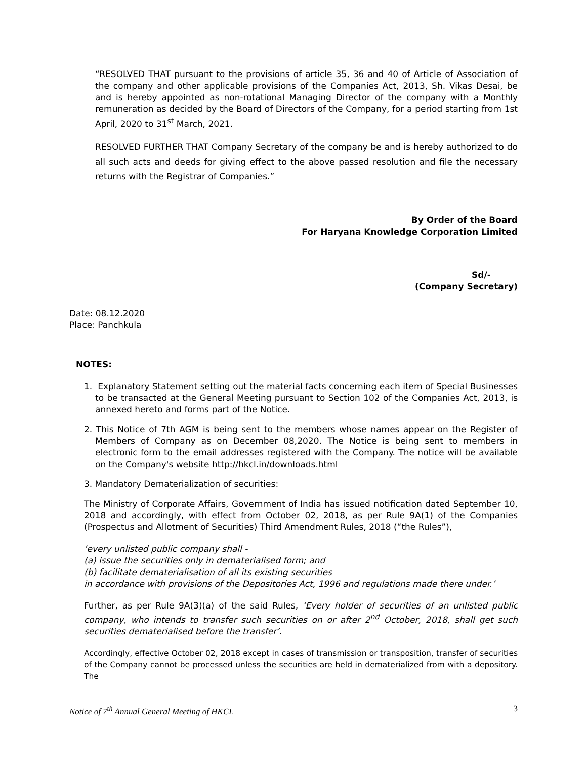“RESOLVED THAT pursuant to the provisions of article 35, 36 and 40 of Article of Association of the company and other applicable provisions of the Companies Act, 2013, Sh. Vikas Desai, be and is hereby appointed as non-rotational Managing Director of the company with a Monthly remuneration as decided by the Board of Directors of the Company, for a period starting from 1st April, 2020 to 31<sup>st</sup> March, 2021.
RESOLVED FURTHER THAT Company Secretary of the company be and is hereby authorized to do all such acts and deeds for giving effect to the above passed resolution and file the necessary returns with the Registrar of Companies.”
By Order of the Board
For Haryana Knowledge Corporation Limited
Sd/-
(Company Secretary)
Date: 08.12.2020
Place: Panchkula
NOTES:
1. Explanatory Statement setting out the material facts concerning each item of Special Businesses to be transacted at the General Meeting pursuant to Section 102 of the Companies Act, 2013, is annexed hereto and forms part of the Notice.
2. This Notice of 7th AGM is being sent to the members whose names appear on the Register of Members of Company as on December 08,2020. The Notice is being sent to members in electronic form to the email addresses registered with the Company. The notice will be available on the Company's website http://hkcl.in/downloads.html
3. Mandatory Dematerialization of securities:
The Ministry of Corporate Affairs, Government of India has issued notification dated September 10, 2018 and accordingly, with effect from October 02, 2018, as per Rule 9A(1) of the Companies (Prospectus and Allotment of Securities) Third Amendment Rules, 2018 (“the Rules”),
‘every unlisted public company shall -
(a) issue the securities only in dematerialised form; and
(b) facilitate dematerialisation of all its existing securities
in accordance with provisions of the Depositories Act, 1996 and regulations made there under.’
Further, as per Rule 9A(3)(a) of the said Rules, ‘Every holder of securities of an unlisted public company, who intends to transfer such securities on or after 2<sup>nd</sup> October, 2018, shall get such securities dematerialised before the transfer’.
Accordingly, effective October 02, 2018 except in cases of transmission or transposition, transfer of securities of the Company cannot be processed unless the securities are held in dematerialized from with a depository. The
Notice of 7<sup>th</sup> Annual General Meeting of HKCL 3